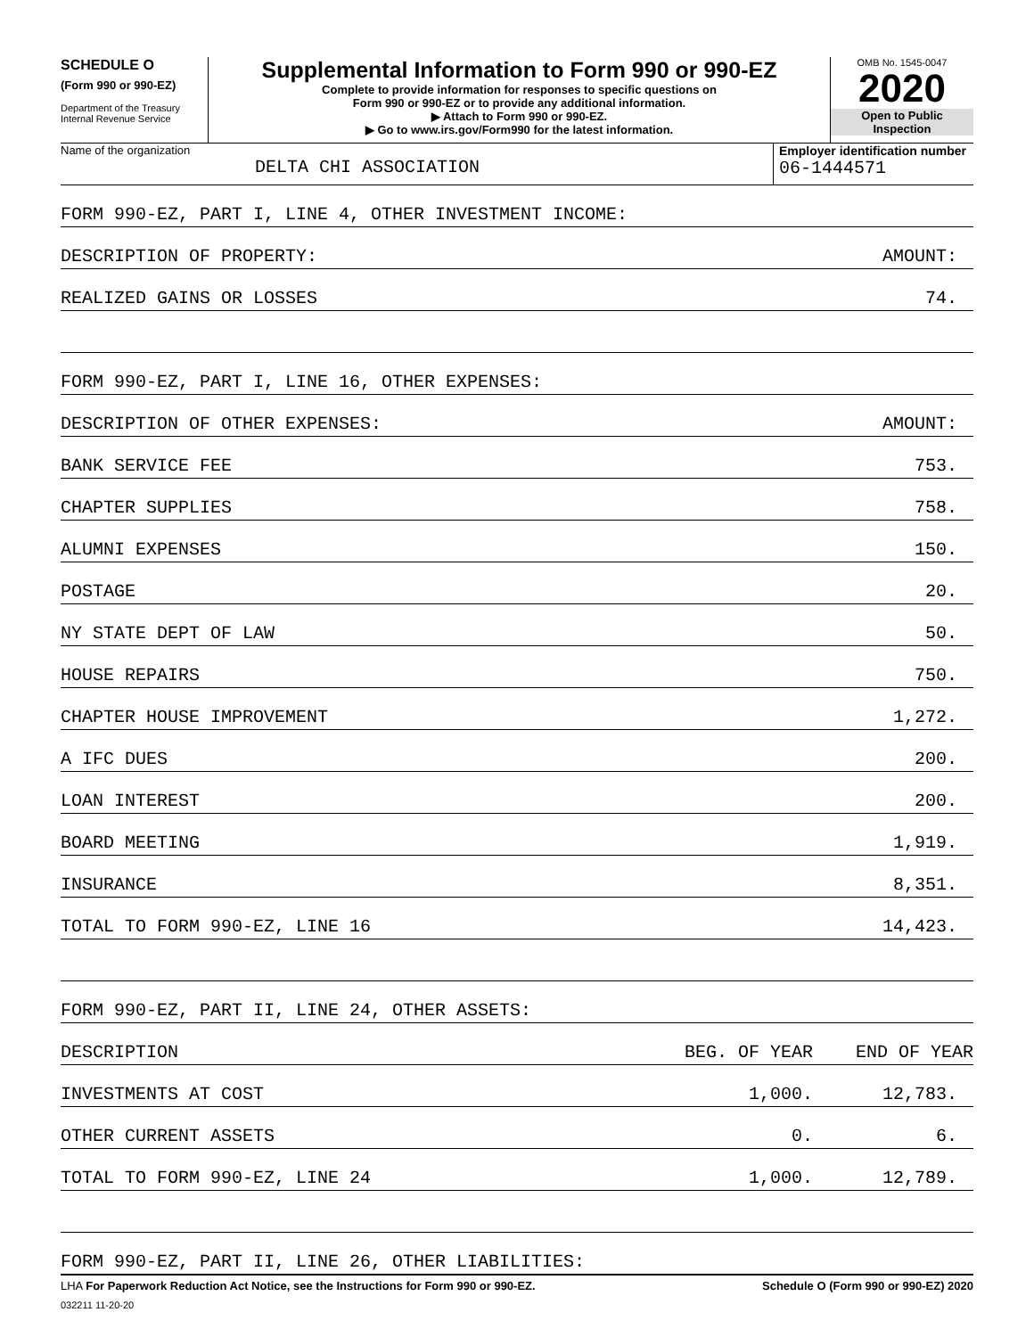SCHEDULE O
(Form 990 or 990-EZ)
Department of the Treasury
Internal Revenue Service
Supplemental Information to Form 990 or 990-EZ
Complete to provide information for responses to specific questions on
Form 990 or 990-EZ or to provide any additional information.
▶ Attach to Form 990 or 990-EZ.
▶ Go to www.irs.gov/Form990 for the latest information.
OMB No. 1545-0047
2020
Open to Public
Inspection
Name of the organization
DELTA CHI ASSOCIATION
Employer identification number
06-1444571
| FORM 990-EZ, PART I, LINE 4, OTHER INVESTMENT INCOME: | | |
| DESCRIPTION OF PROPERTY: | | AMOUNT: |
| REALIZED GAINS OR LOSSES | | 74. |
| FORM 990-EZ, PART I, LINE 16, OTHER EXPENSES: | | |
| DESCRIPTION OF OTHER EXPENSES: | | AMOUNT: |
| BANK SERVICE FEE | | 753. |
| CHAPTER SUPPLIES | | 758. |
| ALUMNI EXPENSES | | 150. |
| POSTAGE | | 20. |
| NY STATE DEPT OF LAW | | 50. |
| HOUSE REPAIRS | | 750. |
| CHAPTER HOUSE IMPROVEMENT | | 1,272. |
| A IFC DUES | | 200. |
| LOAN INTEREST | | 200. |
| BOARD MEETING | | 1,919. |
| INSURANCE | | 8,351. |
| TOTAL TO FORM 990-EZ, LINE 16 | | 14,423. |
| FORM 990-EZ, PART II, LINE 24, OTHER ASSETS: | | |
| DESCRIPTION | BEG. OF YEAR | END OF YEAR |
| INVESTMENTS AT COST | 1,000. | 12,783. |
| OTHER CURRENT ASSETS | 0. | 6. |
| TOTAL TO FORM 990-EZ, LINE 24 | 1,000. | 12,789. |
| FORM 990-EZ, PART II, LINE 26, OTHER LIABILITIES: | | |
LHA For Paperwork Reduction Act Notice, see the Instructions for Form 990 or 990-EZ. Schedule O (Form 990 or 990-EZ) 2020
032211 11-20-20